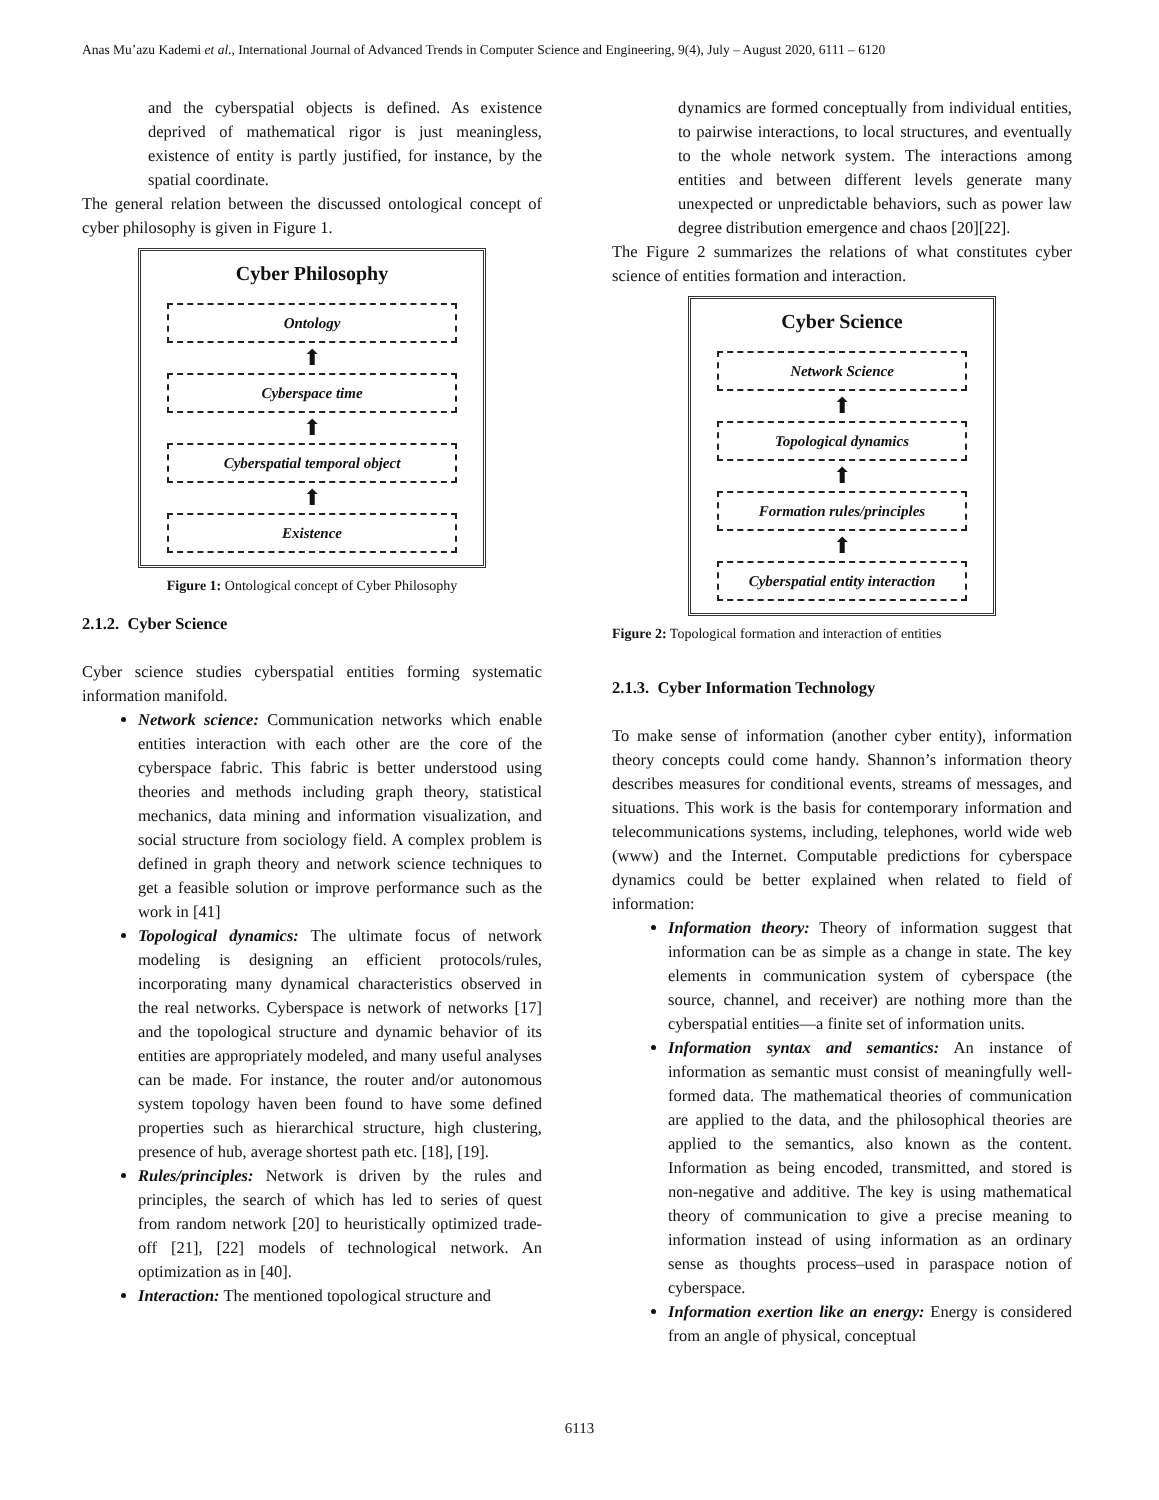Anas Mu’azu Kademi et al., International Journal of Advanced Trends in Computer Science and Engineering, 9(4), July – August 2020, 6111 – 6120
and the cyberspatial objects is defined. As existence deprived of mathematical rigor is just meaningless, existence of entity is partly justified, for instance, by the spatial coordinate.
The general relation between the discussed ontological concept of cyber philosophy is given in Figure 1.
Cyber Philosophy
Ontology
⬆
Cyberspace time
⬆
Cyberspatial temporal object
⬆
Existence
Figure 1: Ontological concept of Cyber Philosophy
2.1.2. Cyber Science
Cyber science studies cyberspatial entities forming systematic information manifold.
Network science: Communication networks which enable entities interaction with each other are the core of the cyberspace fabric. This fabric is better understood using theories and methods including graph theory, statistical mechanics, data mining and information visualization, and social structure from sociology field. A complex problem is defined in graph theory and network science techniques to get a feasible solution or improve performance such as the work in [41]
Topological dynamics: The ultimate focus of network modeling is designing an efficient protocols/rules, incorporating many dynamical characteristics observed in the real networks. Cyberspace is network of networks [17] and the topological structure and dynamic behavior of its entities are appropriately modeled, and many useful analyses can be made. For instance, the router and/or autonomous system topology haven been found to have some defined properties such as hierarchical structure, high clustering, presence of hub, average shortest path etc. [18], [19].
Rules/principles: Network is driven by the rules and principles, the search of which has led to series of quest from random network [20] to heuristically optimized trade-off [21], [22] models of technological network. An optimization as in [40].
Interaction: The mentioned topological structure and
dynamics are formed conceptually from individual entities, to pairwise interactions, to local structures, and eventually to the whole network system. The interactions among entities and between different levels generate many unexpected or unpredictable behaviors, such as power law degree distribution emergence and chaos [20][22].
The Figure 2 summarizes the relations of what constitutes cyber science of entities formation and interaction.
Cyber Science
Network Science
⬆
Topological dynamics
⬆
Formation rules/principles
⬆
Cyberspatial entity interaction
Figure 2: Topological formation and interaction of entities
2.1.3. Cyber Information Technology
To make sense of information (another cyber entity), information theory concepts could come handy. Shannon’s information theory describes measures for conditional events, streams of messages, and situations. This work is the basis for contemporary information and telecommunications systems, including, telephones, world wide web (www) and the Internet. Computable predictions for cyberspace dynamics could be better explained when related to field of information:
Information theory: Theory of information suggest that information can be as simple as a change in state. The key elements in communication system of cyberspace (the source, channel, and receiver) are nothing more than the cyberspatial entities—a finite set of information units.
Information syntax and semantics: An instance of information as semantic must consist of meaningfully well-formed data. The mathematical theories of communication are applied to the data, and the philosophical theories are applied to the semantics, also known as the content. Information as being encoded, transmitted, and stored is non-negative and additive. The key is using mathematical theory of communication to give a precise meaning to information instead of using information as an ordinary sense as thoughts process–used in paraspace notion of cyberspace.
Information exertion like an energy: Energy is considered from an angle of physical, conceptual
6113